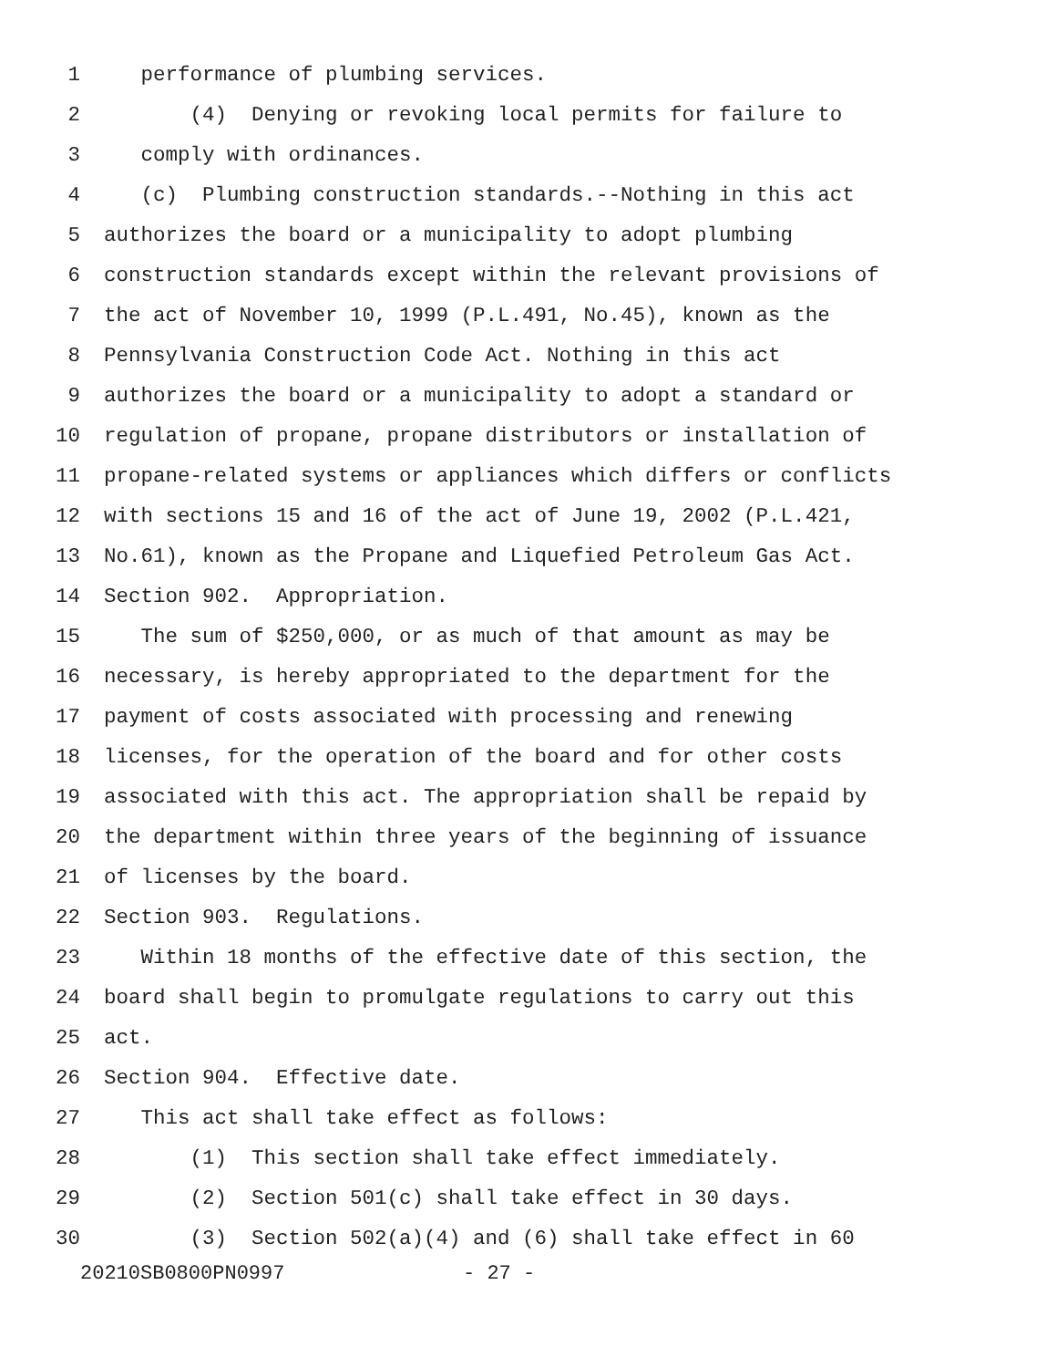1 performance of plumbing services.
2 (4) Denying or revoking local permits for failure to
3 comply with ordinances.
4 (c) Plumbing construction standards.--Nothing in this act
5 authorizes the board or a municipality to adopt plumbing
6 construction standards except within the relevant provisions of
7 the act of November 10, 1999 (P.L.491, No.45), known as the
8 Pennsylvania Construction Code Act. Nothing in this act
9 authorizes the board or a municipality to adopt a standard or
10 regulation of propane, propane distributors or installation of
11 propane-related systems or appliances which differs or conflicts
12 with sections 15 and 16 of the act of June 19, 2002 (P.L.421,
13 No.61), known as the Propane and Liquefied Petroleum Gas Act.
14 Section 902. Appropriation.
15 The sum of $250,000, or as much of that amount as may be
16 necessary, is hereby appropriated to the department for the
17 payment of costs associated with processing and renewing
18 licenses, for the operation of the board and for other costs
19 associated with this act. The appropriation shall be repaid by
20 the department within three years of the beginning of issuance
21 of licenses by the board.
22 Section 903. Regulations.
23 Within 18 months of the effective date of this section, the
24 board shall begin to promulgate regulations to carry out this
25 act.
26 Section 904. Effective date.
27 This act shall take effect as follows:
28 (1) This section shall take effect immediately.
29 (2) Section 501(c) shall take effect in 30 days.
30 (3) Section 502(a)(4) and (6) shall take effect in 60
20210SB0800PN0997 - 27 -